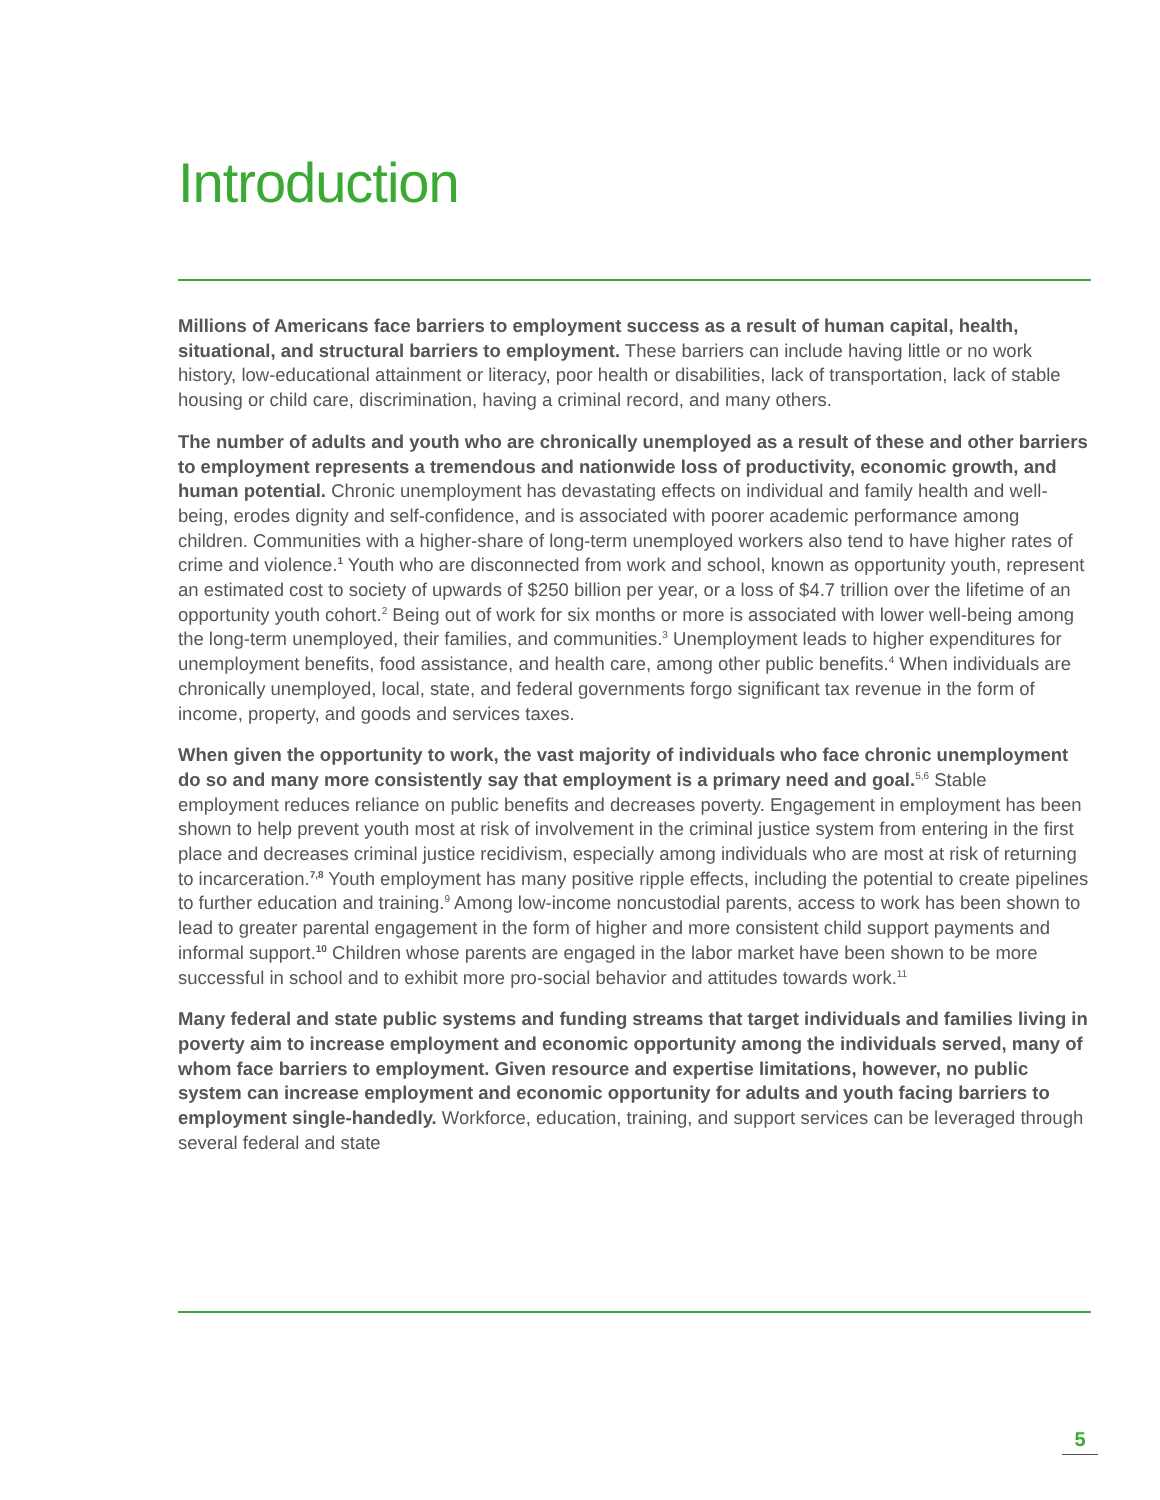Introduction
Millions of Americans face barriers to employment success as a result of human capital, health, situational, and structural barriers to employment. These barriers can include having little or no work history, low-educational attainment or literacy, poor health or disabilities, lack of transportation, lack of stable housing or child care, discrimination, having a criminal record, and many others.
The number of adults and youth who are chronically unemployed as a result of these and other barriers to employment represents a tremendous and nationwide loss of productivity, economic growth, and human potential. Chronic unemployment has devastating effects on individual and family health and well-being, erodes dignity and self-confidence, and is associated with poorer academic performance among children. Communities with a higher-share of long-term unemployed workers also tend to have higher rates of crime and violence.<sup>1</sup> Youth who are disconnected from work and school, known as opportunity youth, represent an estimated cost to society of upwards of $250 billion per year, or a loss of $4.7 trillion over the lifetime of an opportunity youth cohort.<sup>2</sup> Being out of work for six months or more is associated with lower well-being among the long-term unemployed, their families, and communities.<sup>3</sup> Unemployment leads to higher expenditures for unemployment benefits, food assistance, and health care, among other public benefits.<sup>4</sup> When individuals are chronically unemployed, local, state, and federal governments forgo significant tax revenue in the form of income, property, and goods and services taxes.
When given the opportunity to work, the vast majority of individuals who face chronic unemployment do so and many more consistently say that employment is a primary need and goal.<sup>5,6</sup> Stable employment reduces reliance on public benefits and decreases poverty. Engagement in employment has been shown to help prevent youth most at risk of involvement in the criminal justice system from entering in the first place and decreases criminal justice recidivism, especially among individuals who are most at risk of returning to incarceration.<sup>7,8</sup> Youth employment has many positive ripple effects, including the potential to create pipelines to further education and training.<sup>9</sup> Among low-income noncustodial parents, access to work has been shown to lead to greater parental engagement in the form of higher and more consistent child support payments and informal support.<sup>10</sup> Children whose parents are engaged in the labor market have been shown to be more successful in school and to exhibit more pro-social behavior and attitudes towards work.<sup>11</sup>
Many federal and state public systems and funding streams that target individuals and families living in poverty aim to increase employment and economic opportunity among the individuals served, many of whom face barriers to employment. Given resource and expertise limitations, however, no public system can increase employment and economic opportunity for adults and youth facing barriers to employment single-handedly. Workforce, education, training, and support services can be leveraged through several federal and state
5